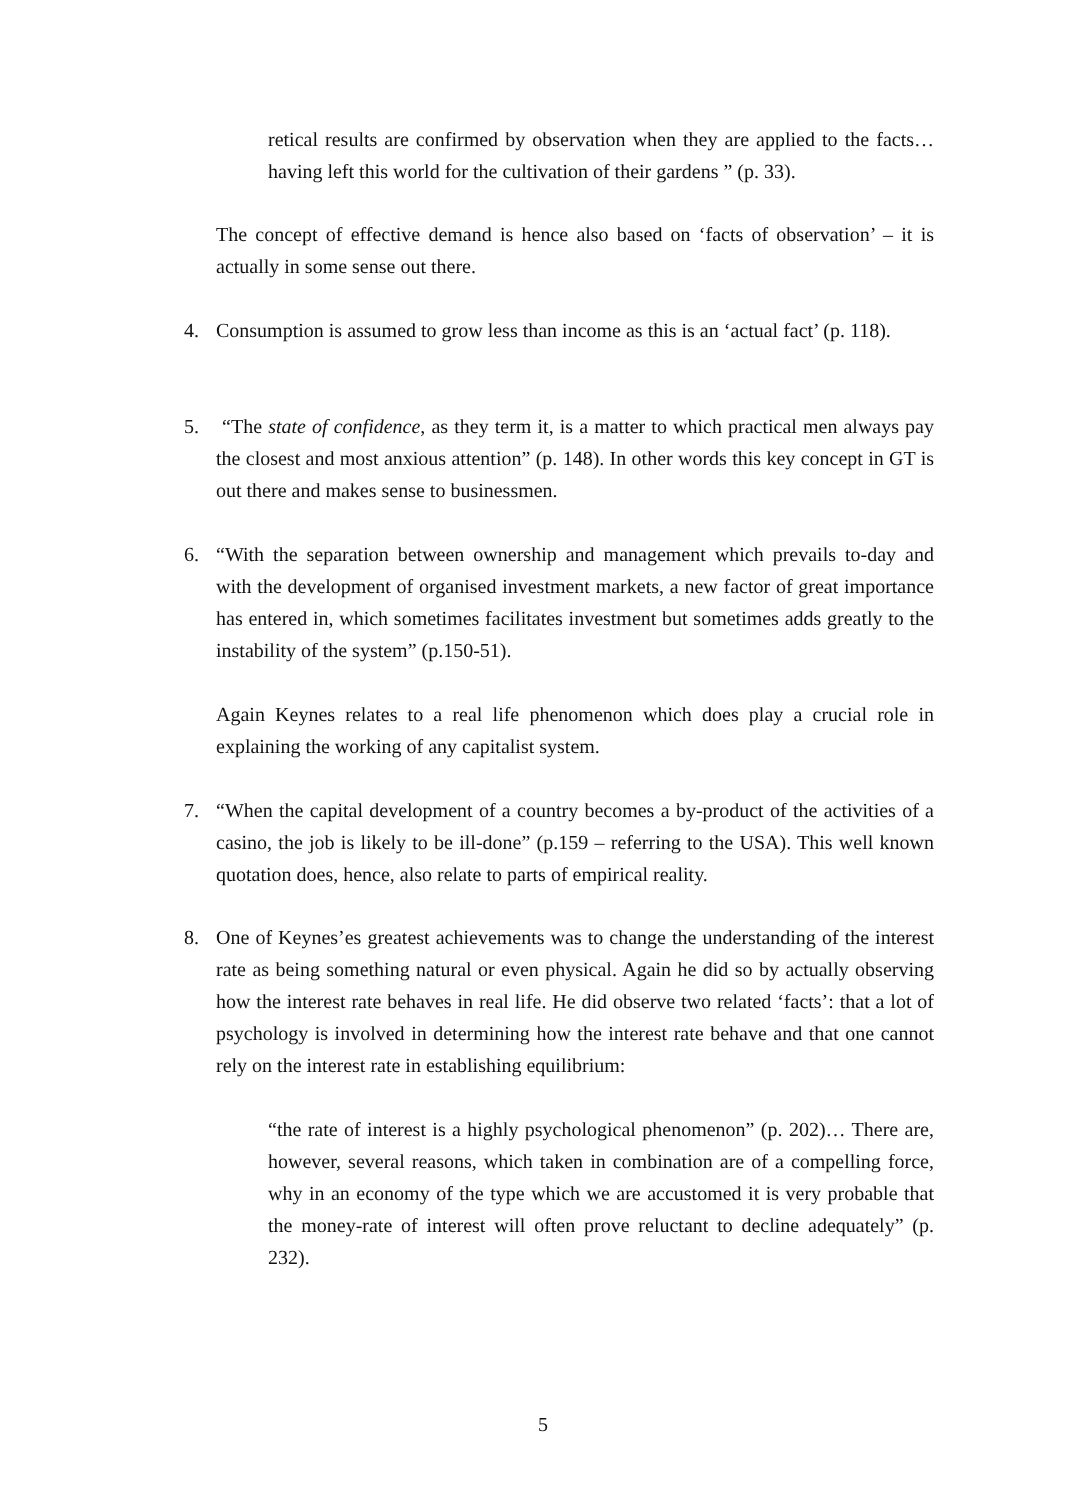retical results are confirmed by observation when they are applied to the facts… having left this world for the cultivation of their gardens ” (p. 33).
The concept of effective demand is hence also based on ‘facts of observation’ – it is actually in some sense out there.
4.
Consumption is assumed to grow less than income as this is an ‘actual fact’ (p. 118).
5.
“The state of confidence, as they term it, is a matter to which practical men always pay the closest and most anxious attention” (p. 148). In other words this key concept in GT is out there and makes sense to businessmen.
6.
“With the separation between ownership and management which prevails to-day and with the development of organised investment markets, a new factor of great importance has entered in, which sometimes facilitates investment but sometimes adds greatly to the instability of the system” (p.150-51).
Again Keynes relates to a real life phenomenon which does play a crucial role in explaining the working of any capitalist system.
7.
“When the capital development of a country becomes a by-product of the activities of a casino, the job is likely to be ill-done” (p.159 – referring to the USA). This well known quotation does, hence, also relate to parts of empirical reality.
8.
One of Keynes’es greatest achievements was to change the understanding of the interest rate as being something natural or even physical. Again he did so by actually observing how the interest rate behaves in real life. He did observe two related ‘facts’: that a lot of psychology is involved in determining how the interest rate behave and that one cannot rely on the interest rate in establishing equilibrium:
“the rate of interest is a highly psychological phenomenon” (p. 202)… There are, however, several reasons, which taken in combination are of a compelling force, why in an economy of the type which we are accustomed it is very probable that the money-rate of interest will often prove reluctant to decline adequately” (p. 232).
5